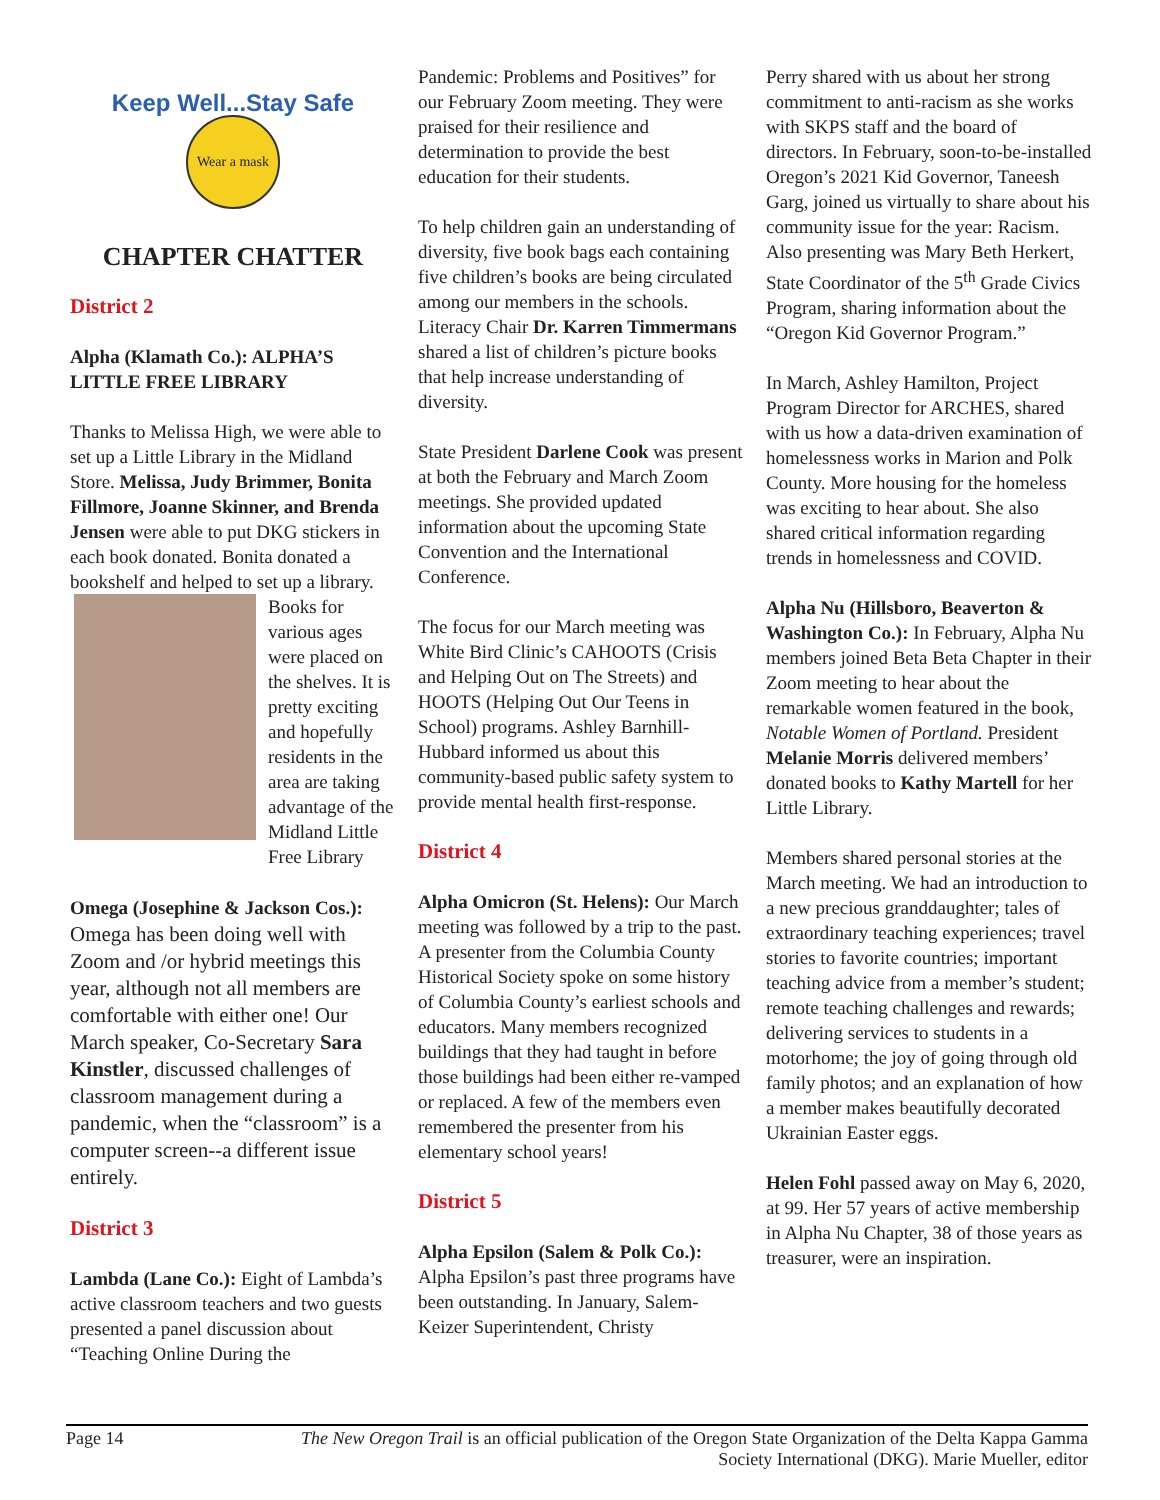Keep Well...Stay Safe
Wear a mask
CHAPTER CHATTER
District 2
Alpha (Klamath Co.): ALPHA’S LITTLE FREE LIBRARY
Thanks to Melissa High, we were able to set up a Little Library in the Midland Store. Melissa, Judy Brimmer, Bonita Fillmore, Joanne Skinner, and Brenda Jensen were able to put DKG stickers in each book donated. Bonita donated a bookshelf and helped to set up a library. Books for various ages were placed on the shelves. It is pretty exciting and hopefully residents in the area are taking advantage of the Midland Little Free Library
Omega (Josephine & Jackson Cos.): Omega has been doing well with Zoom and /or hybrid meetings this year, although not all members are comfortable with either one! Our March speaker, Co-Secretary Sara Kinstler, discussed challenges of classroom management during a pandemic, when the “classroom” is a computer screen--a different issue entirely.
District 3
Lambda (Lane Co.): Eight of Lambda’s active classroom teachers and two guests presented a panel discussion about “Teaching Online During the
Pandemic: Problems and Positives” for our February Zoom meeting. They were praised for their resilience and determination to provide the best education for their students.
To help children gain an understanding of diversity, five book bags each containing five children’s books are being circulated among our members in the schools. Literacy Chair Dr. Karren Timmermans shared a list of children’s picture books that help increase understanding of diversity.
State President Darlene Cook was present at both the February and March Zoom meetings. She provided updated information about the upcoming State Convention and the International Conference.
The focus for our March meeting was White Bird Clinic’s CAHOOTS (Crisis and Helping Out on The Streets) and HOOTS (Helping Out Our Teens in School) programs. Ashley Barnhill-Hubbard informed us about this community-based public safety system to provide mental health first-response.
District 4
Alpha Omicron (St. Helens): Our March meeting was followed by a trip to the past. A presenter from the Columbia County Historical Society spoke on some history of Columbia County’s earliest schools and educators. Many members recognized buildings that they had taught in before those buildings had been either re-vamped or replaced. A few of the members even remembered the presenter from his elementary school years!
District 5
Alpha Epsilon (Salem & Polk Co.): Alpha Epsilon’s past three programs have been outstanding. In January, Salem-Keizer Superintendent, Christy
Perry shared with us about her strong commitment to anti-racism as she works with SKPS staff and the board of directors. In February, soon-to-be-installed Oregon’s 2021 Kid Governor, Taneesh Garg, joined us virtually to share about his community issue for the year: Racism. Also presenting was Mary Beth Herkert, State Coordinator of the 5<sup>th</sup> Grade Civics Program, sharing information about the “Oregon Kid Governor Program.”
In March, Ashley Hamilton, Project Program Director for ARCHES, shared with us how a data-driven examination of homelessness works in Marion and Polk County. More housing for the homeless was exciting to hear about. She also shared critical information regarding trends in homelessness and COVID.
Alpha Nu (Hillsboro, Beaverton & Washington Co.): In February, Alpha Nu members joined Beta Beta Chapter in their Zoom meeting to hear about the remarkable women featured in the book, Notable Women of Portland. President Melanie Morris delivered members’ donated books to Kathy Martell for her Little Library.
Members shared personal stories at the March meeting. We had an introduction to a new precious granddaughter; tales of extraordinary teaching experiences; travel stories to favorite countries; important teaching advice from a member’s student; remote teaching challenges and rewards; delivering services to students in a motorhome; the joy of going through old family photos; and an explanation of how a member makes beautifully decorated Ukrainian Easter eggs.
Helen Fohl passed away on May 6, 2020, at 99. Her 57 years of active membership in Alpha Nu Chapter, 38 of those years as treasurer, were an inspiration.
Page 14 The New Oregon Trail is an official publication of the Oregon State Organization of the Delta Kappa Gamma Society International (DKG). Marie Mueller, editor